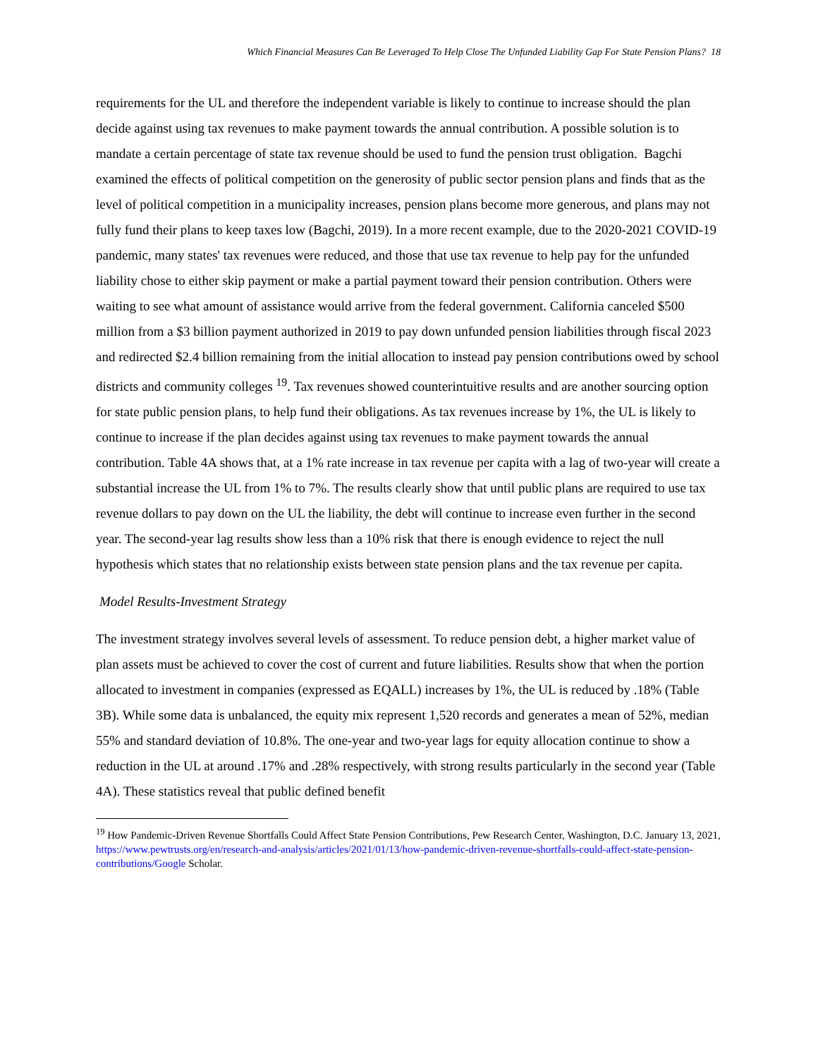Which Financial Measures Can Be Leveraged To Help Close The Unfunded Liability Gap For State Pension Plans? 18
requirements for the UL and therefore the independent variable is likely to continue to increase should the plan decide against using tax revenues to make payment towards the annual contribution. A possible solution is to mandate a certain percentage of state tax revenue should be used to fund the pension trust obligation. Bagchi examined the effects of political competition on the generosity of public sector pension plans and finds that as the level of political competition in a municipality increases, pension plans become more generous, and plans may not fully fund their plans to keep taxes low (Bagchi, 2019). In a more recent example, due to the 2020-2021 COVID-19 pandemic, many states' tax revenues were reduced, and those that use tax revenue to help pay for the unfunded liability chose to either skip payment or make a partial payment toward their pension contribution. Others were waiting to see what amount of assistance would arrive from the federal government. California canceled $500 million from a $3 billion payment authorized in 2019 to pay down unfunded pension liabilities through fiscal 2023 and redirected $2.4 billion remaining from the initial allocation to instead pay pension contributions owed by school districts and community colleges <sup>19</sup>. Tax revenues showed counterintuitive results and are another sourcing option for state public pension plans, to help fund their obligations. As tax revenues increase by 1%, the UL is likely to continue to increase if the plan decides against using tax revenues to make payment towards the annual contribution. Table 4A shows that, at a 1% rate increase in tax revenue per capita with a lag of two-year will create a substantial increase the UL from 1% to 7%. The results clearly show that until public plans are required to use tax revenue dollars to pay down on the UL the liability, the debt will continue to increase even further in the second year. The second-year lag results show less than a 10% risk that there is enough evidence to reject the null hypothesis which states that no relationship exists between state pension plans and the tax revenue per capita.
Model Results-Investment Strategy
The investment strategy involves several levels of assessment. To reduce pension debt, a higher market value of plan assets must be achieved to cover the cost of current and future liabilities. Results show that when the portion allocated to investment in companies (expressed as EQALL) increases by 1%, the UL is reduced by .18% (Table 3B). While some data is unbalanced, the equity mix represent 1,520 records and generates a mean of 52%, median 55% and standard deviation of 10.8%. The one-year and two-year lags for equity allocation continue to show a reduction in the UL at around .17% and .28% respectively, with strong results particularly in the second year (Table 4A). These statistics reveal that public defined benefit
<sup>19</sup> How Pandemic-Driven Revenue Shortfalls Could Affect State Pension Contributions, Pew Research Center, Washington, D.C. January 13, 2021, https://www.pewtrusts.org/en/research-and-analysis/articles/2021/01/13/how-pandemic-driven-revenue-shortfalls-could-affect-state-pension-contributions/Google Scholar.